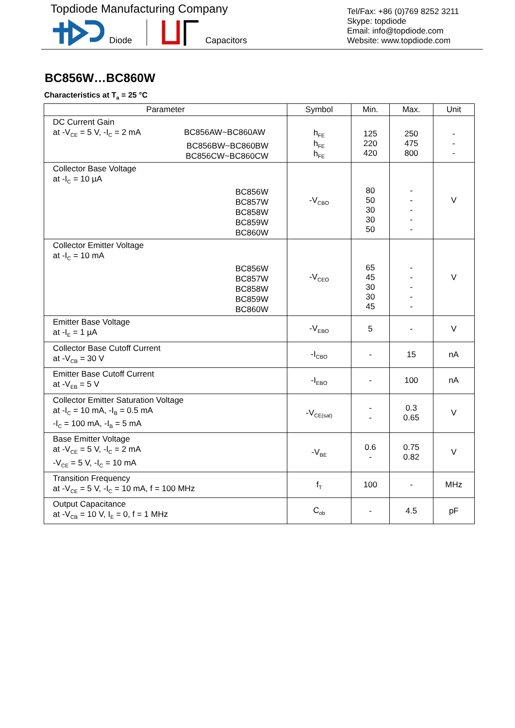Topdiode Manufacturing Company
Diode Capacitors
Tel/Fax: +86 (0)769 8252 3211
Skype: topdiode
Email: info@topdiode.com
Website: www.topdiode.com
BC856W…BC860W
Characteristics at T<sub>a</sub> = 25 °C
| Parameter | Symbol | Min. | Max. | Unit |
| --- | --- | --- | --- | --- |
| DC Current Gain at -V<sub>CE</sub> = 5 V, -I<sub>C</sub> = 2 mA BC856AW~BC860AW BC856BW~BC860BW BC856CW~BC860CW | h<sub>FE</sub> h<sub>FE</sub> h<sub>FE</sub> | 125 220 420 | 250 475 800 | - - - |
| Collector Base Voltage at -I<sub>C</sub> = 10 µA BC856W BC857W BC858W BC859W BC860W | -V<sub>CBO</sub> | 80 50 30 30 50 | - - - - - | V |
| Collector Emitter Voltage at -I<sub>C</sub> = 10 mA BC856W BC857W BC858W BC859W BC860W | -V<sub>CEO</sub> | 65 45 30 30 45 | - - - - - | V |
| Emitter Base Voltage at -I<sub>E</sub> = 1 µA | -V<sub>EBO</sub> | 5 | - | V |
| Collector Base Cutoff Current at -V<sub>CB</sub> = 30 V | -I<sub>CBO</sub> | - | 15 | nA |
| Emitter Base Cutoff Current at -V<sub>EB</sub> = 5 V | -I<sub>EBO</sub> | - | 100 | nA |
| Collector Emitter Saturation Voltage at -I<sub>C</sub> = 10 mA, -I<sub>B</sub> = 0.5 mA -I<sub>C</sub> = 100 mA, -I<sub>B</sub> = 5 mA | -V<sub>CE(sat)</sub> | - - | 0.3 0.65 | V |
| Base Emitter Voltage at -V<sub>CE</sub> = 5 V, -I<sub>C</sub> = 2 mA -V<sub>CE</sub> = 5 V, -I<sub>C</sub> = 10 mA | -V<sub>BE</sub> | 0.6 - | 0.75 0.82 | V |
| Transition Frequency at -V<sub>CE</sub> = 5 V, -I<sub>C</sub> = 10 mA, f = 100 MHz | f<sub>T</sub> | 100 | - | MHz |
| Output Capacitance at -V<sub>CB</sub> = 10 V, I<sub>E</sub> = 0, f = 1 MHz | C<sub>ob</sub> | - | 4.5 | pF |